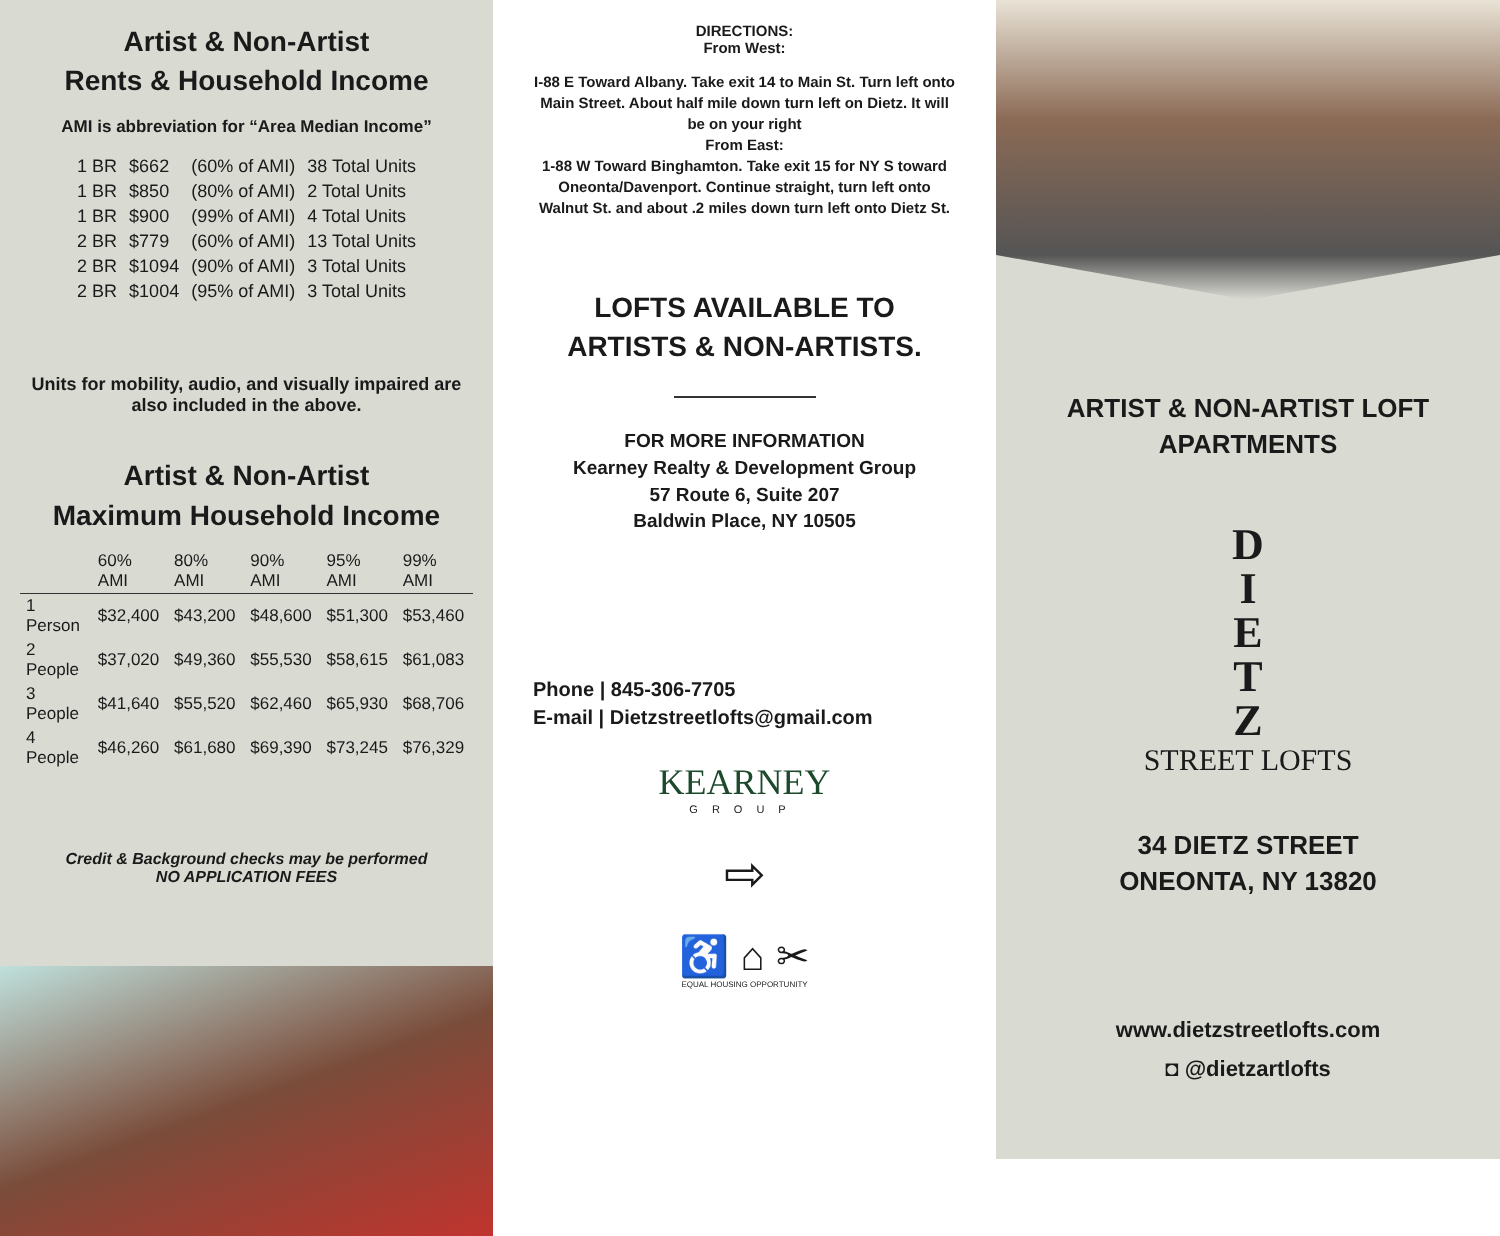Artist & Non-Artist
Rents & Household Income
AMI is abbreviation for “Area Median Income”
| 1 BR | $662 | (60% of AMI) | 38 Total Units |
| 1 BR | $850 | (80% of AMI) | 2 Total Units |
| 1 BR | $900 | (99% of AMI) | 4 Total Units |
| 2 BR | $779 | (60% of AMI) | 13 Total Units |
| 2 BR | $1094 | (90% of AMI) | 3 Total Units |
| 2 BR | $1004 | (95% of AMI) | 3 Total Units |
Units for mobility, audio, and visually impaired are also included in the above.
Artist & Non-Artist
Maximum Household Income
| | 60% AMI | 80% AMI | 90% AMI | 95% AMI | 99% AMI |
| --- | --- | --- | --- | --- | --- |
| 1 Person | $32,400 | $43,200 | $48,600 | $51,300 | $53,460 |
| 2 People | $37,020 | $49,360 | $55,530 | $58,615 | $61,083 |
| 3 People | $41,640 | $55,520 | $62,460 | $65,930 | $68,706 |
| 4 People | $46,260 | $61,680 | $69,390 | $73,245 | $76,329 |
Credit & Background checks may be performed
NO APPLICATION FEES
DIRECTIONS:
From West:
I-88 E Toward Albany. Take exit 14 to Main St. Turn left onto Main Street. About half mile down turn left on Dietz. It will be on your right
From East:
1-88 W Toward Binghamton. Take exit 15 for NY S toward Oneonta/Davenport. Continue straight, turn left onto Walnut St. and about .2 miles down turn left onto Dietz St.
LOFTS AVAILABLE TO
ARTISTS & NON-ARTISTS.
FOR MORE INFORMATION
Kearney Realty & Development Group
57 Route 6, Suite 207
Baldwin Place, NY 10505
Phone | 845-306-7705
E-mail | Dietzstreetlofts@gmail.com
KEARNEY
GROUP
⇨
♿ ⌂ ✂
EQUAL HOUSING OPPORTUNITY
ARTIST & NON-ARTIST LOFT
APARTMENTS
D
I
E
T
Z
STREET LOFTS
34 DIETZ STREET
ONEONTA, NY 13820
www.dietzstreetlofts.com
◘ @dietzartlofts